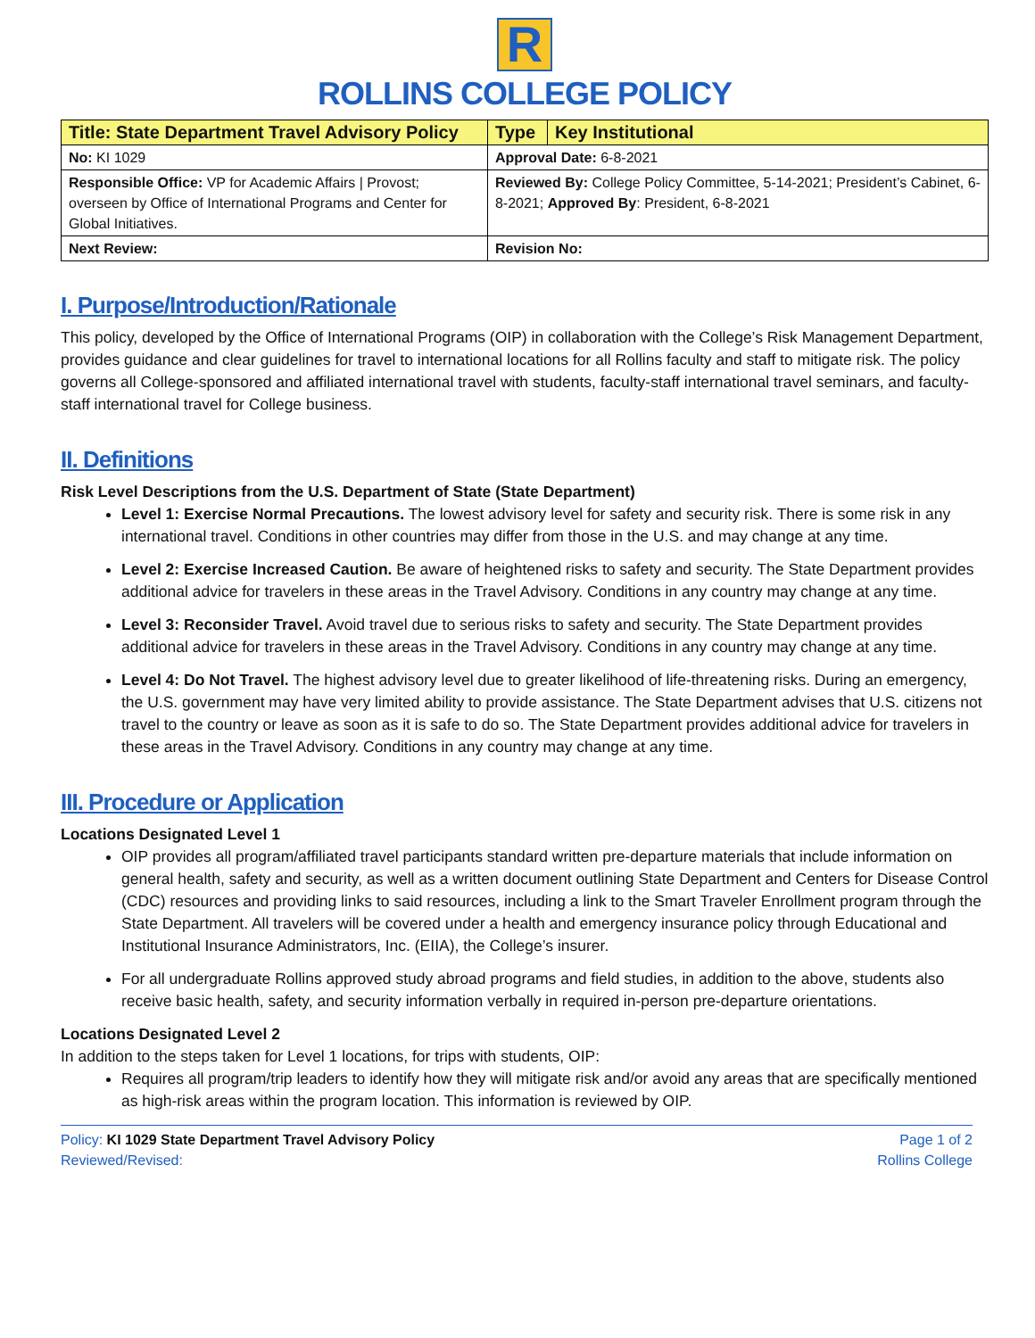R
ROLLINS COLLEGE POLICY
| Title: State Department Travel Advisory Policy | Type | Key Institutional |
| No: KI 1029 | Approval Date: 6-8-2021 | |
| Responsible Office: VP for Academic Affairs / Provost; overseen by Office of International Programs and Center for Global Initiatives. | Reviewed By: College Policy Committee, 5-14-2021; President’s Cabinet, 6-8-2021; Approved By : President, 6-8-2021 | |
| Next Review: | Revision No: | |
I. Purpose/Introduction/Rationale
This policy, developed by the Office of International Programs (OIP) in collaboration with the College’s Risk Management Department, provides guidance and clear guidelines for travel to international locations for all Rollins faculty and staff to mitigate risk. The policy governs all College-sponsored and affiliated international travel with students, faculty-staff international travel seminars, and faculty-staff international travel for College business.
II. Definitions
Risk Level Descriptions from the U.S. Department of State (State Department)
Level 1: Exercise Normal Precautions. The lowest advisory level for safety and security risk. There is some risk in any international travel. Conditions in other countries may differ from those in the U.S. and may change at any time.
Level 2: Exercise Increased Caution. Be aware of heightened risks to safety and security. The State Department provides additional advice for travelers in these areas in the Travel Advisory. Conditions in any country may change at any time.
Level 3: Reconsider Travel. Avoid travel due to serious risks to safety and security. The State Department provides additional advice for travelers in these areas in the Travel Advisory. Conditions in any country may change at any time.
Level 4: Do Not Travel. The highest advisory level due to greater likelihood of life-threatening risks. During an emergency, the U.S. government may have very limited ability to provide assistance. The State Department advises that U.S. citizens not travel to the country or leave as soon as it is safe to do so. The State Department provides additional advice for travelers in these areas in the Travel Advisory. Conditions in any country may change at any time.
III. Procedure or Application
Locations Designated Level 1
OIP provides all program/affiliated travel participants standard written pre-departure materials that include information on general health, safety and security, as well as a written document outlining State Department and Centers for Disease Control (CDC) resources and providing links to said resources, including a link to the Smart Traveler Enrollment program through the State Department. All travelers will be covered under a health and emergency insurance policy through Educational and Institutional Insurance Administrators, Inc. (EIIA), the College’s insurer.
For all undergraduate Rollins approved study abroad programs and field studies, in addition to the above, students also receive basic health, safety, and security information verbally in required in-person pre-departure orientations.
Locations Designated Level 2
In addition to the steps taken for Level 1 locations, for trips with students, OIP:
Requires all program/trip leaders to identify how they will mitigate risk and/or avoid any areas that are specifically mentioned as high-risk areas within the program location. This information is reviewed by OIP.
Policy: KI 1029 State Department Travel Advisory Policy
Reviewed/Revised:
Page 1 of 2
Rollins College